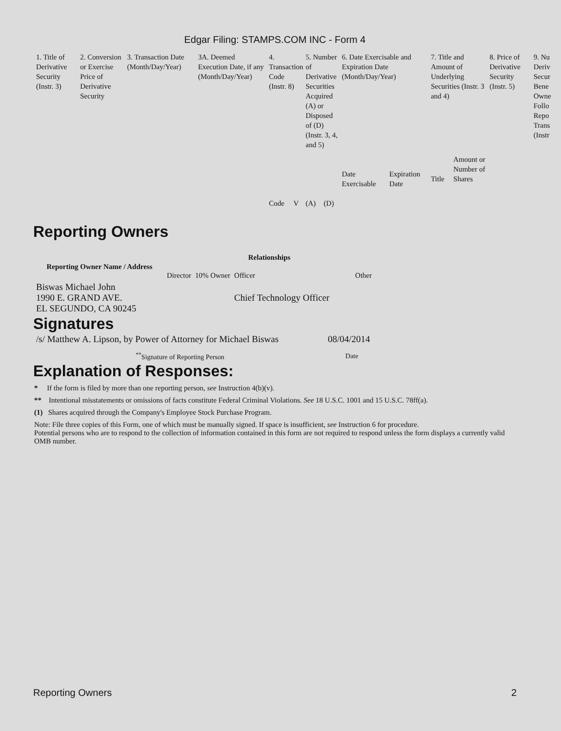Edgar Filing: STAMPS.COM INC - Form 4
| 1. Title of Derivative Security (Instr. 3) | 2. Conversion or Exercise Price of Derivative Security | 3. Transaction Date (Month/Day/Year) | 3A. Deemed Execution Date, if any (Month/Day/Year) | 4. Transaction Code (Instr. 8) | | 5. Number of Derivative Securities Acquired (A) or Disposed of (D) (Instr. 3, 4, and 5) | | 6. Date Exercisable and Expiration Date (Month/Day/Year) | | 7. Title and Amount of Underlying Securities (Instr. 3 and 4) | | 8. Price of Derivative Security (Instr. 5) | 9. Nu Deriv Secur Bene Owne Follo Repo Trans (Instr |
| | | | | Code | V | (A) | (D) | Date Exercisable | Expiration Date | Title | Amount or Number of Shares | | |
Reporting Owners
| Reporting Owner Name / Address | Relationships | | | |
| --- | --- | --- | --- | --- |
| | Director | 10% Owner | Officer | Other |
| Biswas Michael John 1990 E. GRAND AVE. EL SEGUNDO, CA 90245 | | | Chief Technology Officer | |
Signatures
| /s/ Matthew A. Lipson, by Power of Attorney for Michael Biswas | 08/04/2014 |
| <sup>**</sup> Signature of Reporting Person | Date |
Explanation of Responses:
* If the form is filed by more than one reporting person, see Instruction 4(b)(v).
** Intentional misstatements or omissions of facts constitute Federal Criminal Violations. See 18 U.S.C. 1001 and 15 U.S.C. 78ff(a).
(1) Shares acquired through the Company's Employee Stock Purchase Program.
Note: File three copies of this Form, one of which must be manually signed. If space is insufficient, see Instruction 6 for procedure.
Potential persons who are to respond to the collection of information contained in this form are not required to respond unless the form displays a currently valid OMB number.
Reporting Owners 2